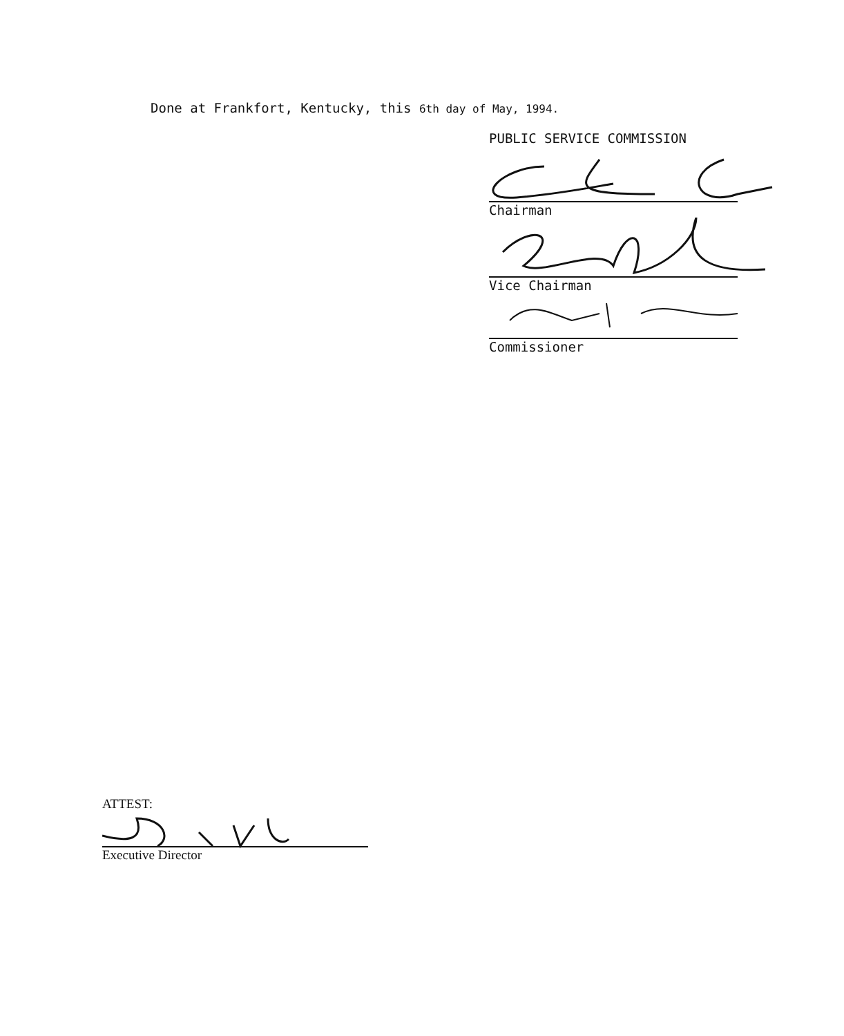Done at Frankfort, Kentucky, this 6th day of May, 1994.
PUBLIC SERVICE COMMISSION
Chairman
Vice Chairman
Commissioner
ATTEST:
Executive Director